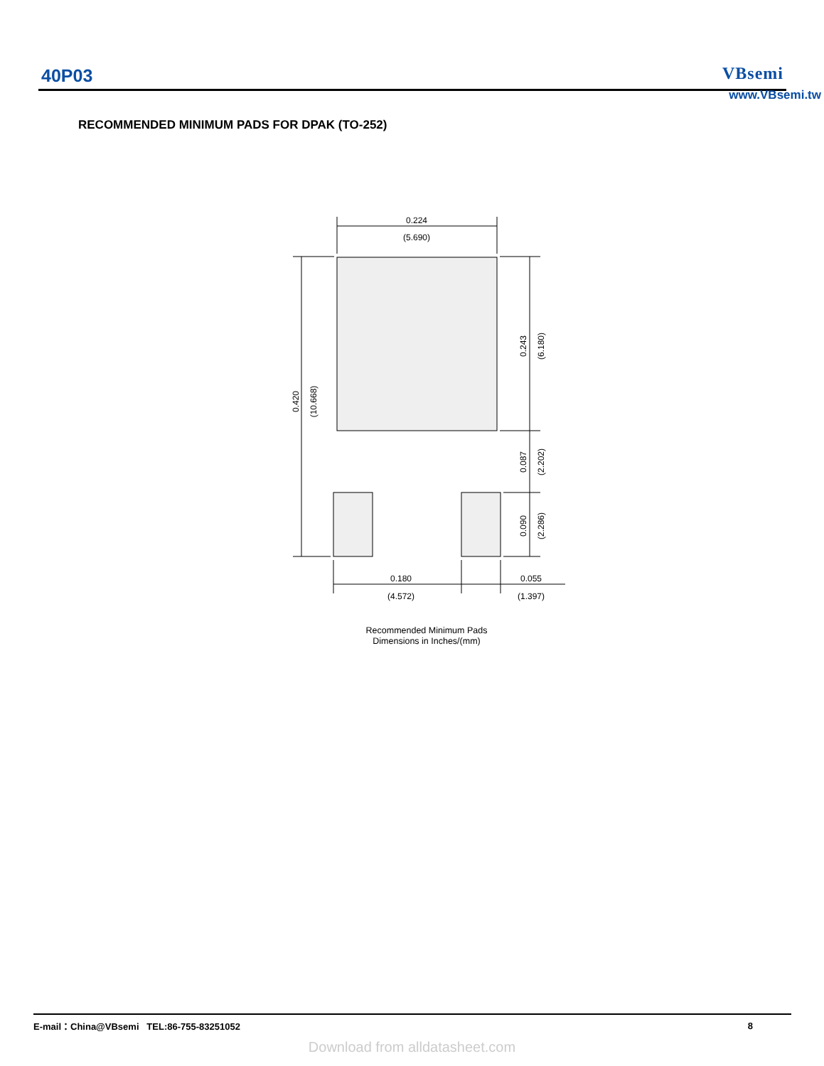40P03 VBsemi
www.VBsemi.tw
RECOMMENDED MINIMUM PADS FOR DPAK (TO-252)
0.224
(5.690)
0.180
(4.572)
0.055
(1.397)
0.420
(10.668)
0.243
(6.180)
0.087
(2.202)
0.090
(2.286)
Recommended Minimum Pads
Dimensions in Inches/(mm)
E-mail：China@VBsemi TEL:86-755-83251052 8
Download from alldatasheet.com